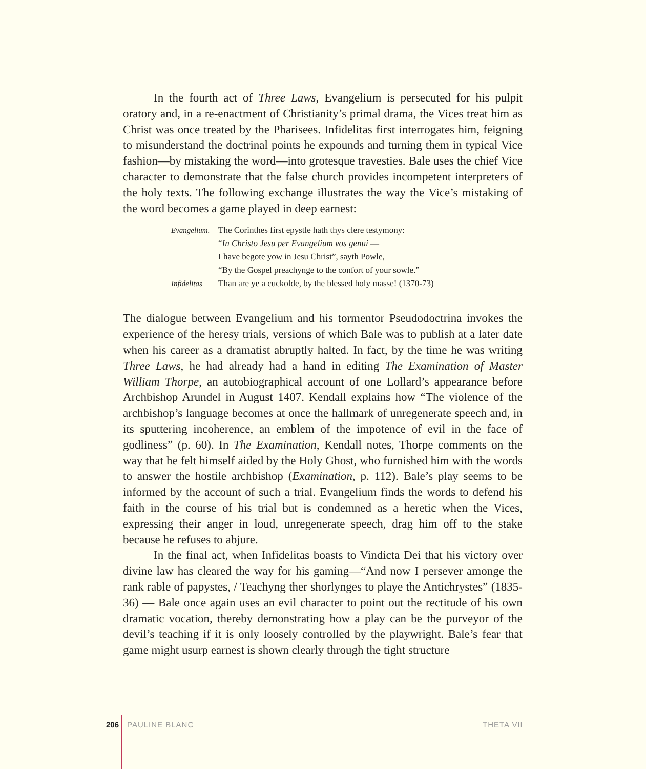In the fourth act of Three Laws, Evangelium is persecuted for his pulpit oratory and, in a re-enactment of Christianity’s primal drama, the Vices treat him as Christ was once treated by the Pharisees. Infidelitas first interrogates him, feigning to misunderstand the doctrinal points he expounds and turning them in typical Vice fashion—by mistaking the word—into grotesque travesties. Bale uses the chief Vice character to demonstrate that the false church provides incompetent interpreters of the holy texts. The following exchange illustrates the way the Vice’s mistaking of the word becomes a game played in deep earnest:
Evangelium. The Corinthes first epystle hath thys clere testymony:
“In Christo Jesu per Evangelium vos genui —
I have begote yow in Jesu Christ”, sayth Powle,
“By the Gospel preachynge to the confort of your sowle.”
Infidelitas Than are ye a cuckolde, by the blessed holy masse! (1370-73)
The dialogue between Evangelium and his tormentor Pseudodoctrina invokes the experience of the heresy trials, versions of which Bale was to publish at a later date when his career as a dramatist abruptly halted. In fact, by the time he was writing Three Laws, he had already had a hand in editing The Examination of Master William Thorpe, an autobiographical account of one Lollard’s appearance before Archbishop Arundel in August 1407. Kendall explains how “The violence of the archbishop’s language becomes at once the hallmark of unregenerate speech and, in its sputtering incoherence, an emblem of the impotence of evil in the face of godliness” (p. 60). In The Examination, Kendall notes, Thorpe comments on the way that he felt himself aided by the Holy Ghost, who furnished him with the words to answer the hostile archbishop (Examination, p. 112). Bale’s play seems to be informed by the account of such a trial. Evangelium finds the words to defend his faith in the course of his trial but is condemned as a heretic when the Vices, expressing their anger in loud, unregenerate speech, drag him off to the stake because he refuses to abjure.
In the final act, when Infidelitas boasts to Vindicta Dei that his victory over divine law has cleared the way for his gaming—“And now I persever amonge the rank rable of papystes, / Teachyng ther shorlynges to playe the Antichrystes” (1835-36) — Bale once again uses an evil character to point out the rectitude of his own dramatic vocation, thereby demonstrating how a play can be the purveyor of the devil’s teaching if it is only loosely controlled by the playwright. Bale’s fear that game might usurp earnest is shown clearly through the tight structure
206 PAULINE BLANC THETA VII